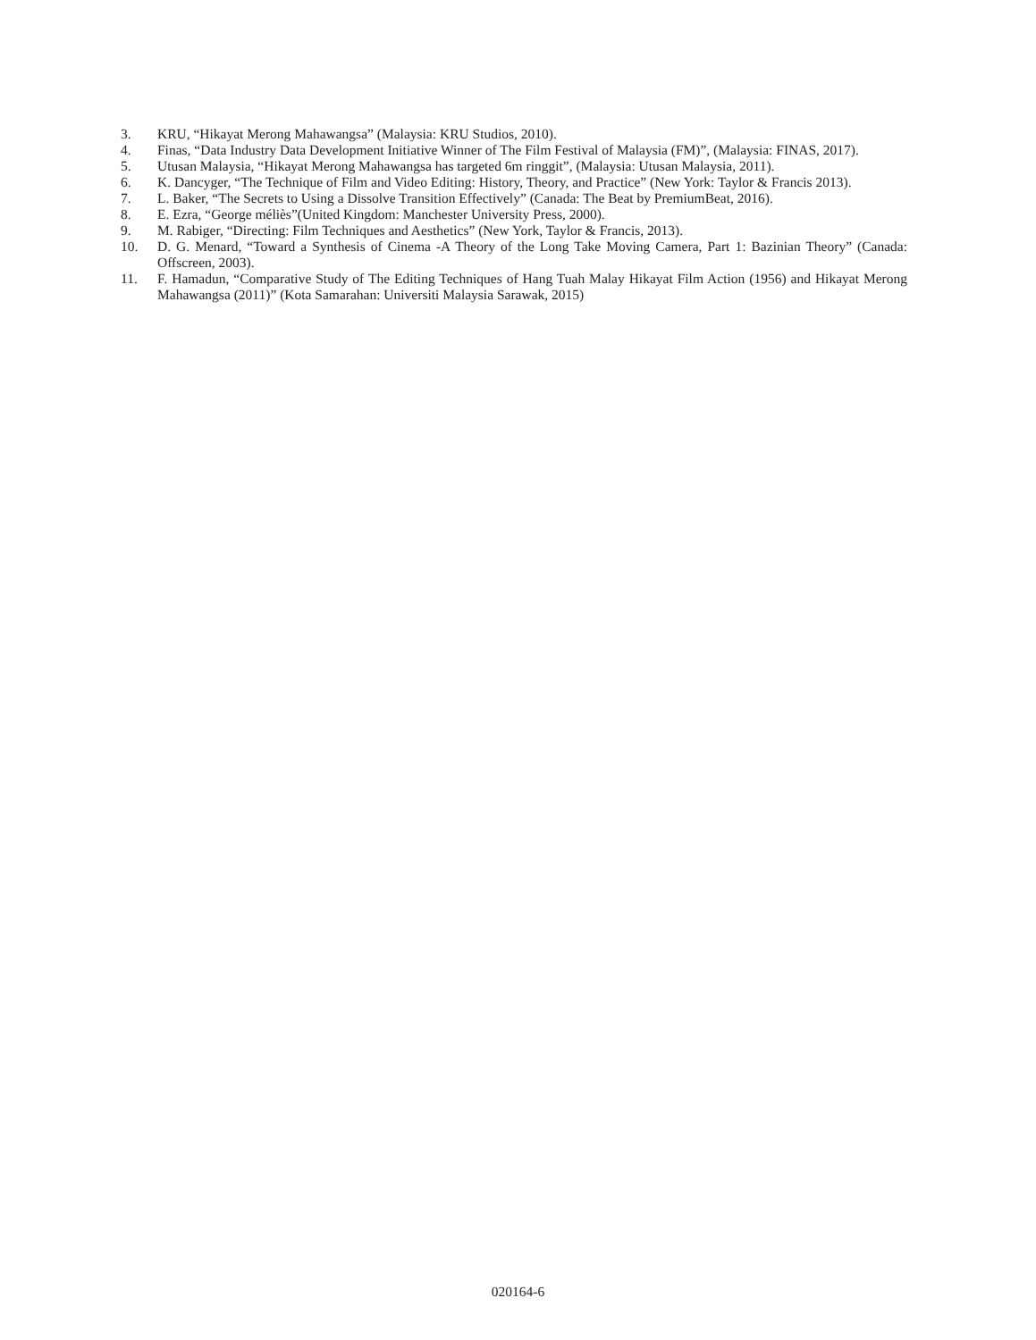3. KRU, “Hikayat Merong Mahawangsa” (Malaysia: KRU Studios, 2010).
4. Finas, “Data Industry Data Development Initiative Winner of The Film Festival of Malaysia (FM)”, (Malaysia: FINAS, 2017).
5. Utusan Malaysia, “Hikayat Merong Mahawangsa has targeted 6m ringgit”, (Malaysia: Utusan Malaysia, 2011).
6. K. Dancyger, “The Technique of Film and Video Editing: History, Theory, and Practice” (New York: Taylor & Francis 2013).
7. L. Baker, “The Secrets to Using a Dissolve Transition Effectively” (Canada: The Beat by PremiumBeat, 2016).
8. E. Ezra, “George méliès”(United Kingdom: Manchester University Press, 2000).
9. M. Rabiger, “Directing: Film Techniques and Aesthetics” (New York, Taylor & Francis, 2013).
10. D. G. Menard, “Toward a Synthesis of Cinema -A Theory of the Long Take Moving Camera, Part 1: Bazinian Theory” (Canada: Offscreen, 2003).
11. F. Hamadun, “Comparative Study of The Editing Techniques of Hang Tuah Malay Hikayat Film Action (1956) and Hikayat Merong Mahawangsa (2011)” (Kota Samarahan: Universiti Malaysia Sarawak, 2015)
020164-6